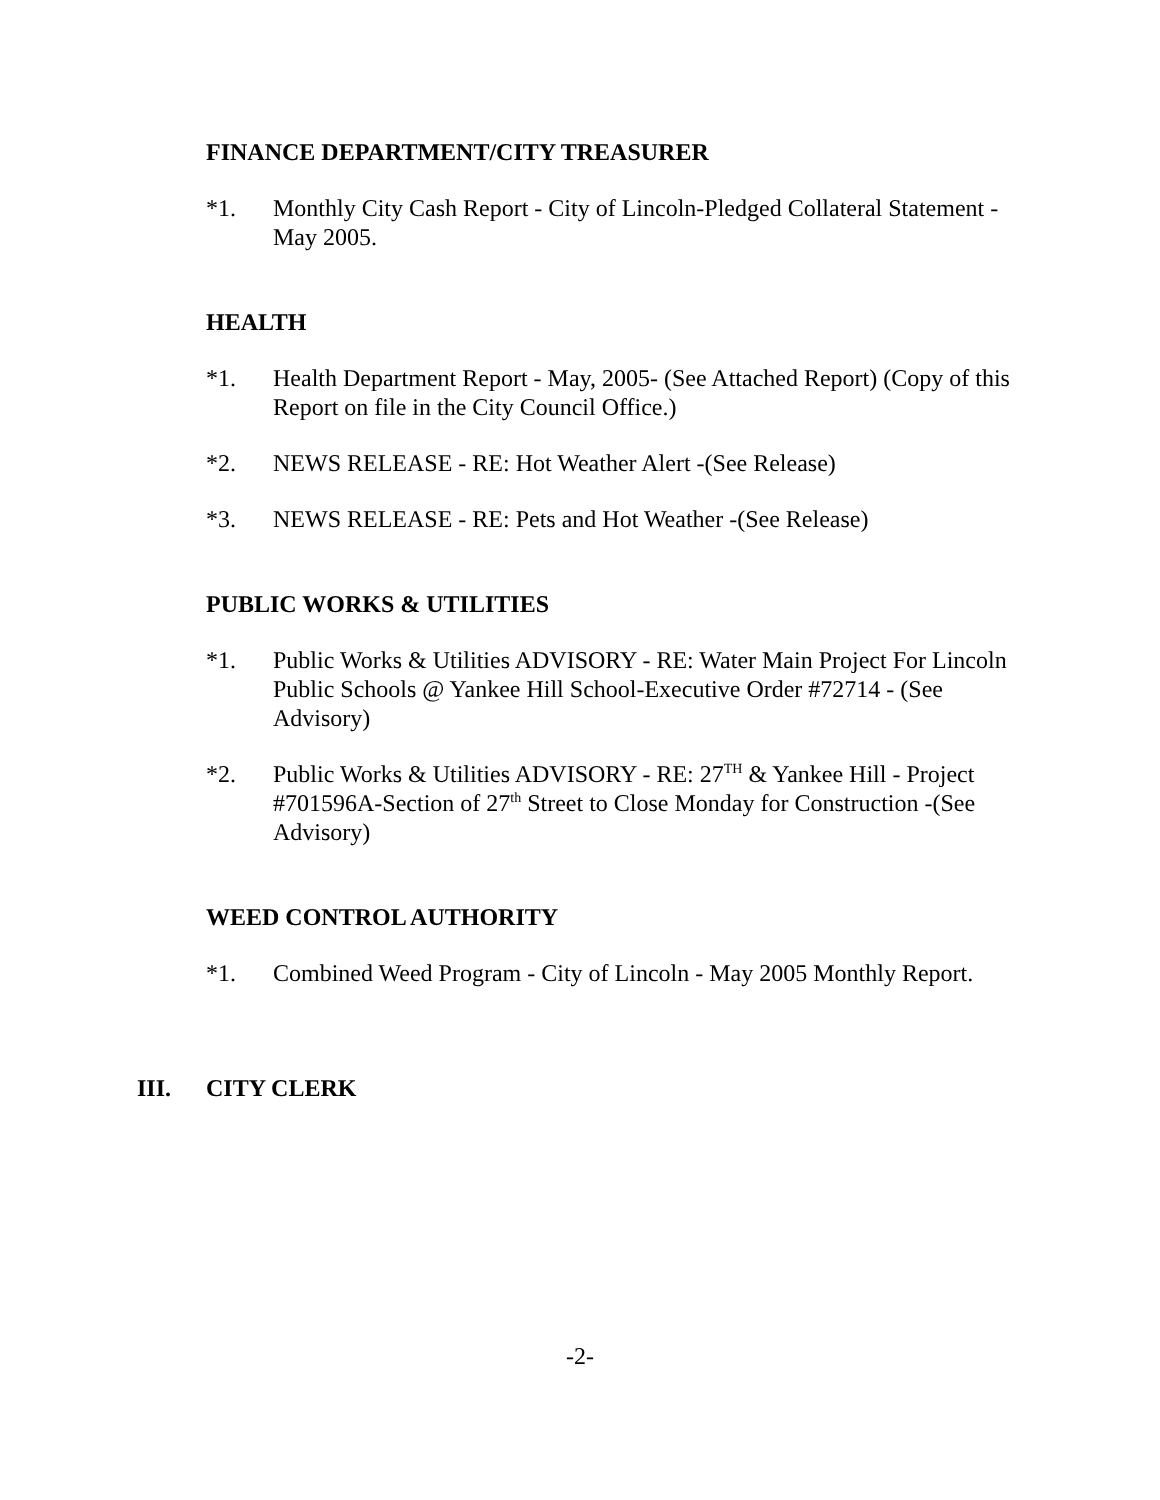FINANCE DEPARTMENT/CITY TREASURER
*1. Monthly City Cash Report - City of Lincoln-Pledged Collateral Statement - May 2005.
HEALTH
*1. Health Department Report - May, 2005- (See Attached Report) (Copy of this Report on file in the City Council Office.)
*2. NEWS RELEASE - RE: Hot Weather Alert -(See Release)
*3. NEWS RELEASE - RE: Pets and Hot Weather -(See Release)
PUBLIC WORKS & UTILITIES
*1. Public Works & Utilities ADVISORY - RE: Water Main Project For Lincoln Public Schools @ Yankee Hill School-Executive Order #72714 - (See Advisory)
*2. Public Works & Utilities ADVISORY - RE: 27<sup>TH</sup> & Yankee Hill - Project #701596A-Section of 27<sup>th</sup> Street to Close Monday for Construction -(See Advisory)
WEED CONTROL AUTHORITY
*1. Combined Weed Program - City of Lincoln - May 2005 Monthly Report.
III. CITY CLERK
-2-